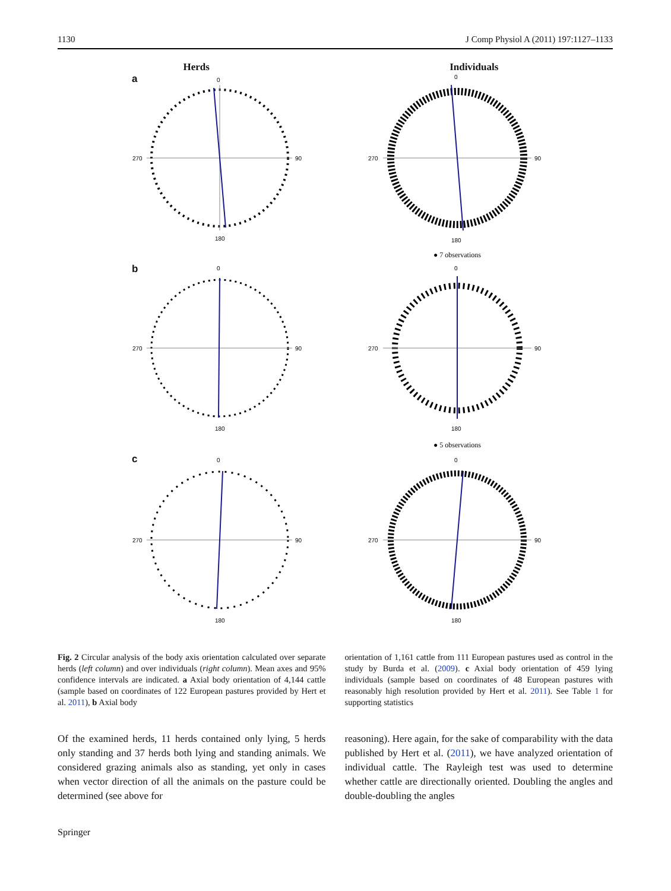1130 J Comp Physiol A (2011) 197:1127–1133
Herds
Individuals
a
0
270
90
180
0
270
90
180
● 7 observations
b
0
270
90
180
0
270
90
180
● 5 observations
c
0
270
90
180
0
270
90
180
Fig. 2 Circular analysis of the body axis orientation calculated over separate herds (left column) and over individuals (right column). Mean axes and 95% confidence intervals are indicated. a Axial body orientation of 4,144 cattle (sample based on coordinates of 122 European pastures provided by Hert et al. 2011), b Axial body
orientation of 1,161 cattle from 111 European pastures used as control in the study by Burda et al. (2009). c Axial body orientation of 459 lying individuals (sample based on coordinates of 48 European pastures with reasonably high resolution provided by Hert et al. 2011). See Table 1 for supporting statistics
Of the examined herds, 11 herds contained only lying, 5 herds only standing and 37 herds both lying and standing animals. We considered grazing animals also as standing, yet only in cases when vector direction of all the animals on the pasture could be determined (see above for
reasoning). Here again, for the sake of comparability with the data published by Hert et al. (2011), we have analyzed orientation of individual cattle. The Rayleigh test was used to determine whether cattle are directionally oriented. Doubling the angles and double-doubling the angles
Springer